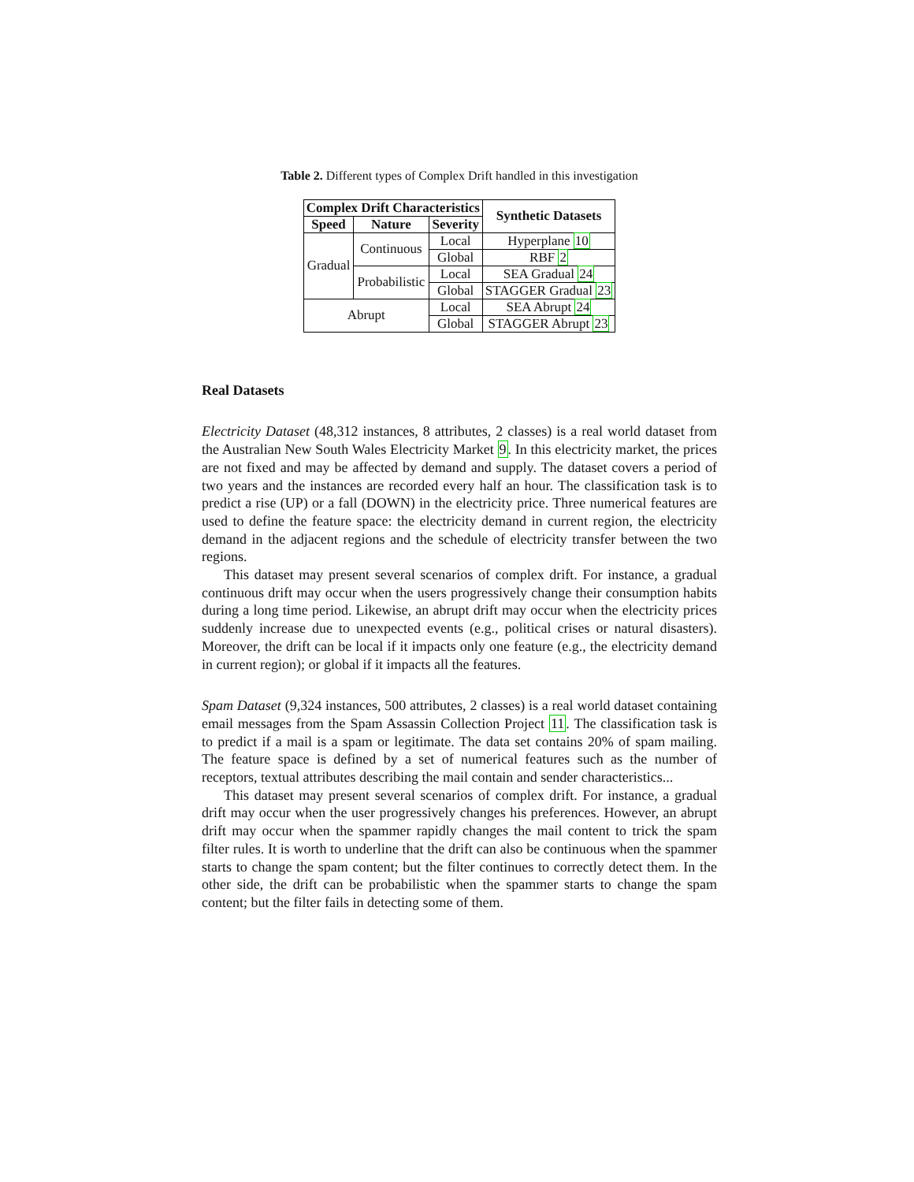Table 2. Different types of Complex Drift handled in this investigation
| Complex Drift Characteristics | | | Synthetic Datasets |
| --- | --- | --- | --- |
| Speed | Nature | Severity | |
| Gradual | Continuous | Local | Hyperplane 10 |
| | | Global | RBF 2 |
| | Probabilistic | Local | SEA Gradual 24 |
| | | Global | STAGGER Gradual 23 |
| Abrupt | | Local | SEA Abrupt 24 |
| | | Global | STAGGER Abrupt 23 |
Real Datasets
Electricity Dataset (48,312 instances, 8 attributes, 2 classes) is a real world dataset from the Australian New South Wales Electricity Market 9. In this electricity market, the prices are not fixed and may be affected by demand and supply. The dataset covers a period of two years and the instances are recorded every half an hour. The classification task is to predict a rise (UP) or a fall (DOWN) in the electricity price. Three numerical features are used to define the feature space: the electricity demand in current region, the electricity demand in the adjacent regions and the schedule of electricity transfer between the two regions.
This dataset may present several scenarios of complex drift. For instance, a gradual continuous drift may occur when the users progressively change their consumption habits during a long time period. Likewise, an abrupt drift may occur when the electricity prices suddenly increase due to unexpected events (e.g., political crises or natural disasters). Moreover, the drift can be local if it impacts only one feature (e.g., the electricity demand in current region); or global if it impacts all the features.
Spam Dataset (9,324 instances, 500 attributes, 2 classes) is a real world dataset containing email messages from the Spam Assassin Collection Project 11. The classification task is to predict if a mail is a spam or legitimate. The data set contains 20% of spam mailing. The feature space is defined by a set of numerical features such as the number of receptors, textual attributes describing the mail contain and sender characteristics...
This dataset may present several scenarios of complex drift. For instance, a gradual drift may occur when the user progressively changes his preferences. However, an abrupt drift may occur when the spammer rapidly changes the mail content to trick the spam filter rules. It is worth to underline that the drift can also be continuous when the spammer starts to change the spam content; but the filter continues to correctly detect them. In the other side, the drift can be probabilistic when the spammer starts to change the spam content; but the filter fails in detecting some of them.